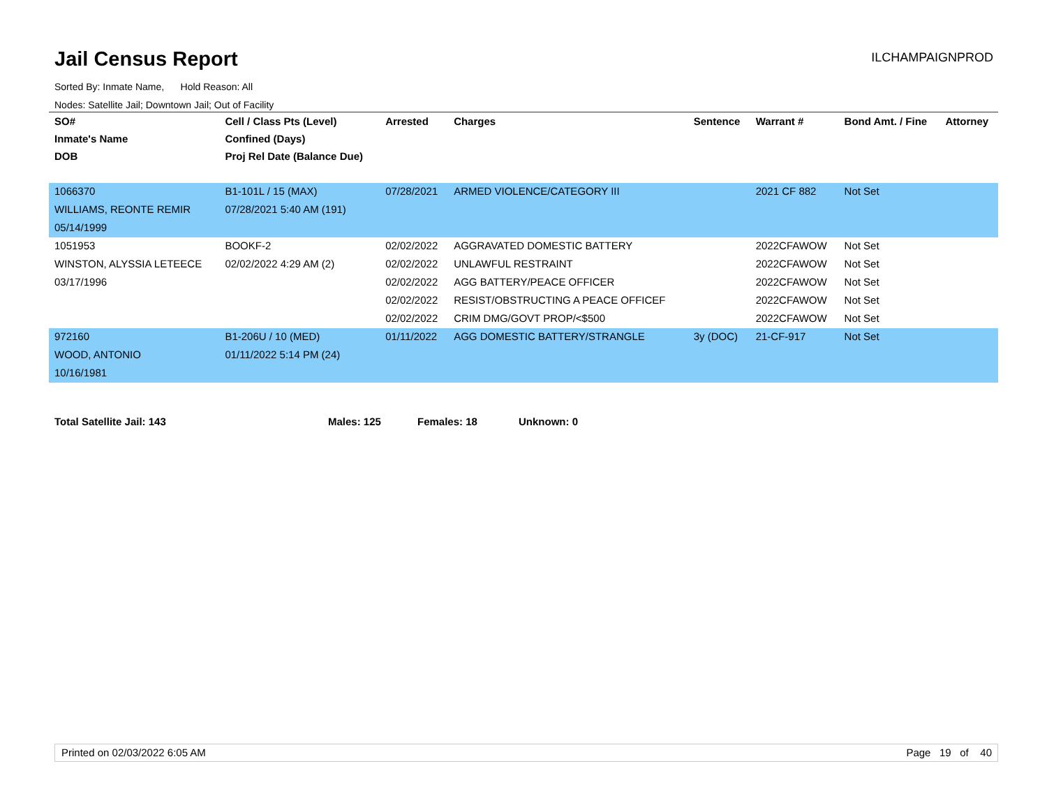Jail Census Report
ILCHAMPAIGNPROD
Sorted By: Inmate Name, Hold Reason: All
Nodes: Satellite Jail; Downtown Jail; Out of Facility
| SO# | Cell / Class Pts (Level) | Arrested | Charges | Sentence | Warrant # | Bond Amt. / Fine | Attorney |
| --- | --- | --- | --- | --- | --- | --- | --- |
| Inmate's Name | Confined (Days) | | | | | | |
| DOB | Proj Rel Date (Balance Due) | | | | | | |
| 1066370 | B1-101L / 15 (MAX) | 07/28/2021 | ARMED VIOLENCE/CATEGORY III | | 2021 CF 882 | Not Set | |
| WILLIAMS, REONTE REMIR | 07/28/2021 5:40 AM (191) | | | | | | |
| 05/14/1999 | | | | | | | |
| 1051953 | BOOKF-2 | 02/02/2022 | AGGRAVATED DOMESTIC BATTERY | | 2022CFAWOW | Not Set | |
| WINSTON, ALYSSIA LETEECE | 02/02/2022 4:29 AM (2) | 02/02/2022 | UNLAWFUL RESTRAINT | | 2022CFAWOW | Not Set | |
| 03/17/1996 | | 02/02/2022 | AGG BATTERY/PEACE OFFICER | | 2022CFAWOW | Not Set | |
| | | 02/02/2022 | RESIST/OBSTRUCTING A PEACE OFFICEF | | 2022CFAWOW | Not Set | |
| | | 02/02/2022 | CRIM DMG/GOVT PROP/<$500 | | 2022CFAWOW | Not Set | |
| 972160 | B1-206U / 10 (MED) | 01/11/2022 | AGG DOMESTIC BATTERY/STRANGLE | 3y (DOC) | 21-CF-917 | Not Set | |
| WOOD, ANTONIO | 01/11/2022 5:14 PM (24) | | | | | | |
| 10/16/1981 | | | | | | | |
Total Satellite Jail: 143 Males: 125 Females: 18 Unknown: 0
Printed on 02/03/2022 6:05 AM Page 19 of 40